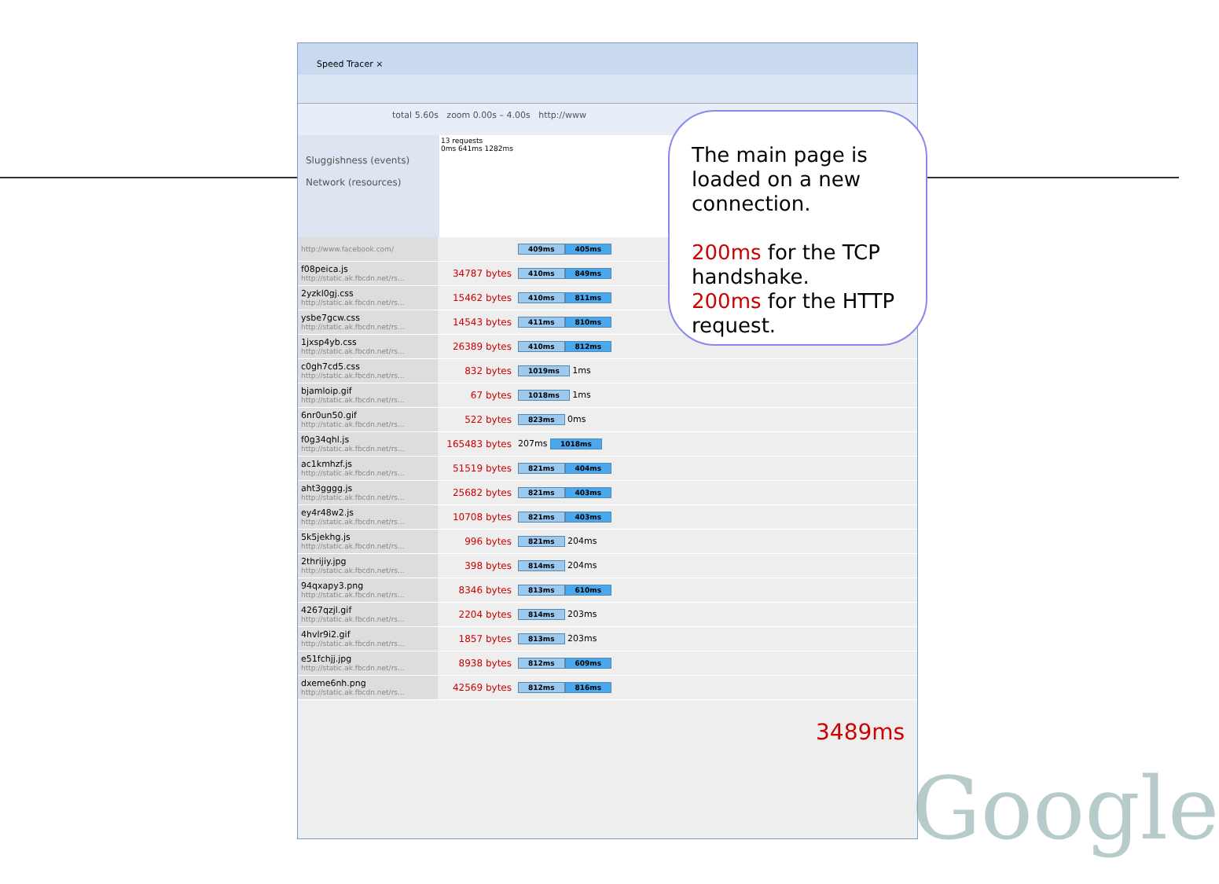Speed Tracer ×
total 5.60s zoom 0.00s – 4.00s http://www
Sluggishness (events)
Network (resources)
13 requests
0ms 641ms 1282ms
| http://www.facebook.com/ | | 409ms 405ms |
| f08peica.js http://static.ak.fbcdn.net/rs... | 34787 bytes | 410ms 849ms |
| 2yzkl0gj.css http://static.ak.fbcdn.net/rs... | 15462 bytes | 410ms 811ms |
| ysbe7gcw.css http://static.ak.fbcdn.net/rs... | 14543 bytes | 411ms 810ms |
| 1jxsp4yb.css http://static.ak.fbcdn.net/rs... | 26389 bytes | 410ms 812ms |
| c0gh7cd5.css http://static.ak.fbcdn.net/rs... | 832 bytes | 1019ms 1ms |
| bjamloip.gif http://static.ak.fbcdn.net/rs... | 67 bytes | 1018ms 1ms |
| 6nr0un50.gif http://static.ak.fbcdn.net/rs... | 522 bytes | 823ms 0ms |
| f0g34qhl.js http://static.ak.fbcdn.net/rs... | 165483 bytes | 207ms 1018ms |
| ac1kmhzf.js http://static.ak.fbcdn.net/rs... | 51519 bytes | 821ms 404ms |
| aht3gggg.js http://static.ak.fbcdn.net/rs... | 25682 bytes | 821ms 403ms |
| ey4r48w2.js http://static.ak.fbcdn.net/rs... | 10708 bytes | 821ms 403ms |
| 5k5jekhg.js http://static.ak.fbcdn.net/rs... | 996 bytes | 821ms 204ms |
| 2thrijiy.jpg http://static.ak.fbcdn.net/rs... | 398 bytes | 814ms 204ms |
| 94qxapy3.png http://static.ak.fbcdn.net/rs... | 8346 bytes | 813ms 610ms |
| 4267qzjl.gif http://static.ak.fbcdn.net/rs... | 2204 bytes | 814ms 203ms |
| 4hvlr9i2.gif http://static.ak.fbcdn.net/rs... | 1857 bytes | 813ms 203ms |
| e51fchjj.jpg http://static.ak.fbcdn.net/rs... | 8938 bytes | 812ms 609ms |
| dxeme6nh.png http://static.ak.fbcdn.net/rs... | 42569 bytes | 812ms 816ms |
The main page is loaded on a new connection.
200ms for the TCP handshake.
200ms for the HTTP request.
3489ms
Google